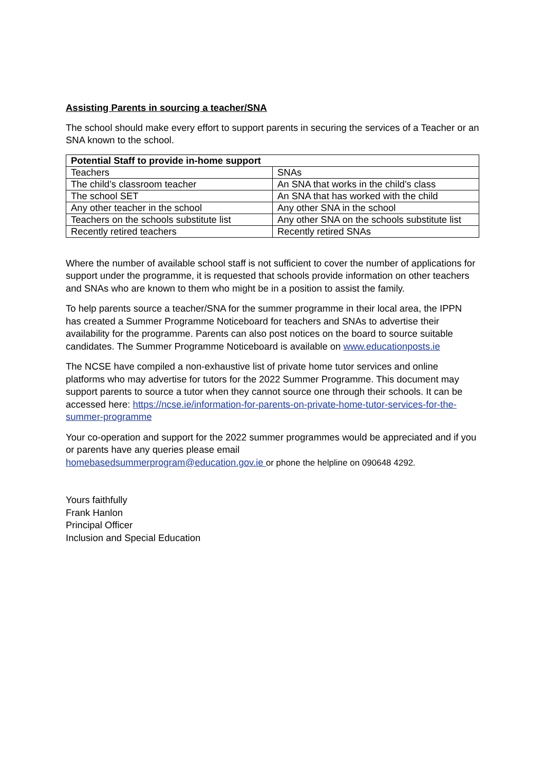Assisting Parents in sourcing a teacher/SNA
The school should make every effort to support parents in securing the services of a Teacher or an SNA known to the school.
| Potential Staff to provide in-home support | |
| --- | --- |
| Teachers | SNAs |
| The child’s classroom teacher | An SNA that works in the child’s class |
| The school SET | An SNA that has worked with the child |
| Any other teacher in the school | Any other SNA in the school |
| Teachers on the schools substitute list | Any other SNA on the schools substitute list |
| Recently retired teachers | Recently retired SNAs |
Where the number of available school staff is not sufficient to cover the number of applications for support under the programme, it is requested that schools provide information on other teachers and SNAs who are known to them who might be in a position to assist the family.
To help parents source a teacher/SNA for the summer programme in their local area, the IPPN has created a Summer Programme Noticeboard for teachers and SNAs to advertise their availability for the programme. Parents can also post notices on the board to source suitable candidates. The Summer Programme Noticeboard is available on www.educationposts.ie
The NCSE have compiled a non-exhaustive list of private home tutor services and online platforms who may advertise for tutors for the 2022 Summer Programme. This document may support parents to source a tutor when they cannot source one through their schools. It can be accessed here: https://ncse.ie/information-for-parents-on-private-home-tutor-services-for-the-summer-programme
Your co-operation and support for the 2022 summer programmes would be appreciated and if you or parents have any queries please email
homebasedsummerprogram@education.gov.ie or phone the helpline on 090648 4292.
Yours faithfully
Frank Hanlon
Principal Officer
Inclusion and Special Education